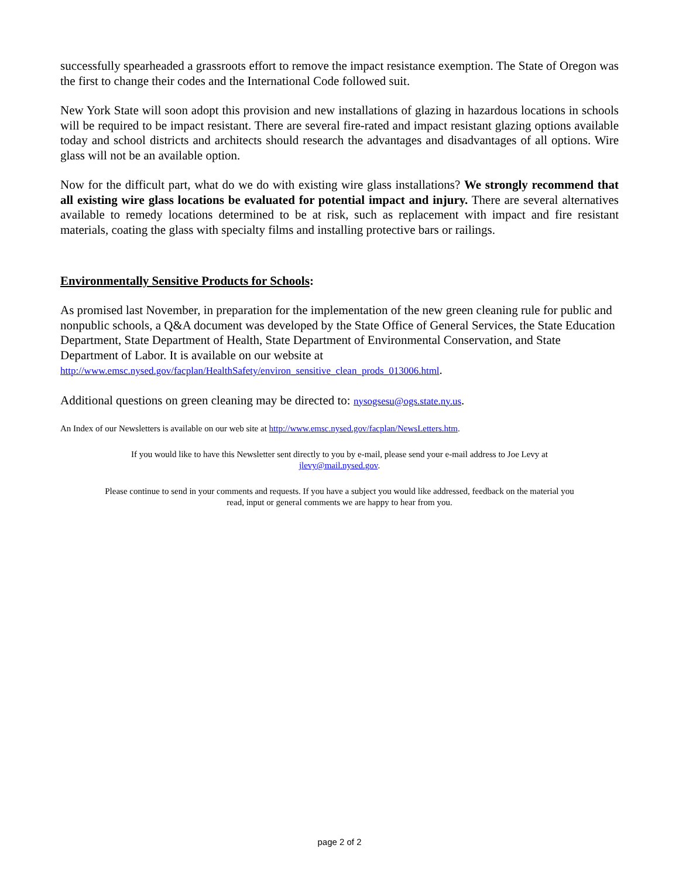successfully spearheaded a grassroots effort to remove the impact resistance exemption. The State of Oregon was the first to change their codes and the International Code followed suit.
New York State will soon adopt this provision and new installations of glazing in hazardous locations in schools will be required to be impact resistant. There are several fire-rated and impact resistant glazing options available today and school districts and architects should research the advantages and disadvantages of all options. Wire glass will not be an available option.
Now for the difficult part, what do we do with existing wire glass installations? We strongly recommend that all existing wire glass locations be evaluated for potential impact and injury. There are several alternatives available to remedy locations determined to be at risk, such as replacement with impact and fire resistant materials, coating the glass with specialty films and installing protective bars or railings.
Environmentally Sensitive Products for Schools:
As promised last November, in preparation for the implementation of the new green cleaning rule for public and nonpublic schools, a Q&A document was developed by the State Office of General Services, the State Education Department, State Department of Health, State Department of Environmental Conservation, and State Department of Labor. It is available on our website at http://www.emsc.nysed.gov/facplan/HealthSafety/environ_sensitive_clean_prods_013006.html.
Additional questions on green cleaning may be directed to: nysogsesu@ogs.state.ny.us.
An Index of our Newsletters is available on our web site at http://www.emsc.nysed.gov/facplan/NewsLetters.htm.
If you would like to have this Newsletter sent directly to you by e-mail, please send your e-mail address to Joe Levy at jlevy@mail.nysed.gov.
Please continue to send in your comments and requests. If you have a subject you would like addressed, feedback on the material you read, input or general comments we are happy to hear from you.
page 2 of 2